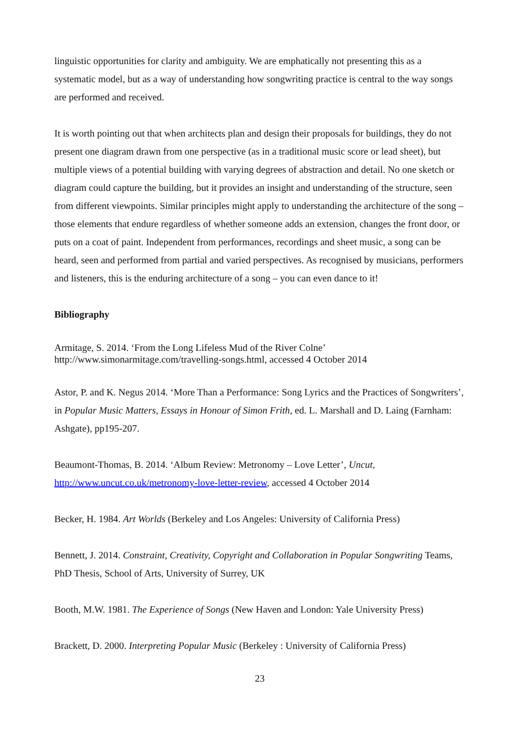linguistic opportunities for clarity and ambiguity. We are emphatically not presenting this as a systematic model, but as a way of understanding how songwriting practice is central to the way songs are performed and received.
It is worth pointing out that when architects plan and design their proposals for buildings, they do not present one diagram drawn from one perspective (as in a traditional music score or lead sheet), but multiple views of a potential building with varying degrees of abstraction and detail. No one sketch or diagram could capture the building, but it provides an insight and understanding of the structure, seen from different viewpoints. Similar principles might apply to understanding the architecture of the song – those elements that endure regardless of whether someone adds an extension, changes the front door, or puts on a coat of paint. Independent from performances, recordings and sheet music, a song can be heard, seen and performed from partial and varied perspectives. As recognised by musicians, performers and listeners, this is the enduring architecture of a song – you can even dance to it!
Bibliography
Armitage, S. 2014. ‘From the Long Lifeless Mud of the River Colne’
http://www.simonarmitage.com/travelling-songs.html, accessed 4 October 2014
Astor, P. and K. Negus 2014. ‘More Than a Performance: Song Lyrics and the Practices of Songwriters’, in Popular Music Matters, Essays in Honour of Simon Frith, ed. L. Marshall and D. Laing (Farnham: Ashgate), pp195-207.
Beaumont-Thomas, B. 2014. ‘Album Review: Metronomy – Love Letter’, Uncut, http://www.uncut.co.uk/metronomy-love-letter-review, accessed 4 October 2014
Becker, H. 1984. Art Worlds (Berkeley and Los Angeles: University of California Press)
Bennett, J. 2014. Constraint, Creativity, Copyright and Collaboration in Popular Songwriting Teams, PhD Thesis, School of Arts, University of Surrey, UK
Booth, M.W. 1981. The Experience of Songs (New Haven and London: Yale University Press)
Brackett, D. 2000. Interpreting Popular Music (Berkeley : University of California Press)
23